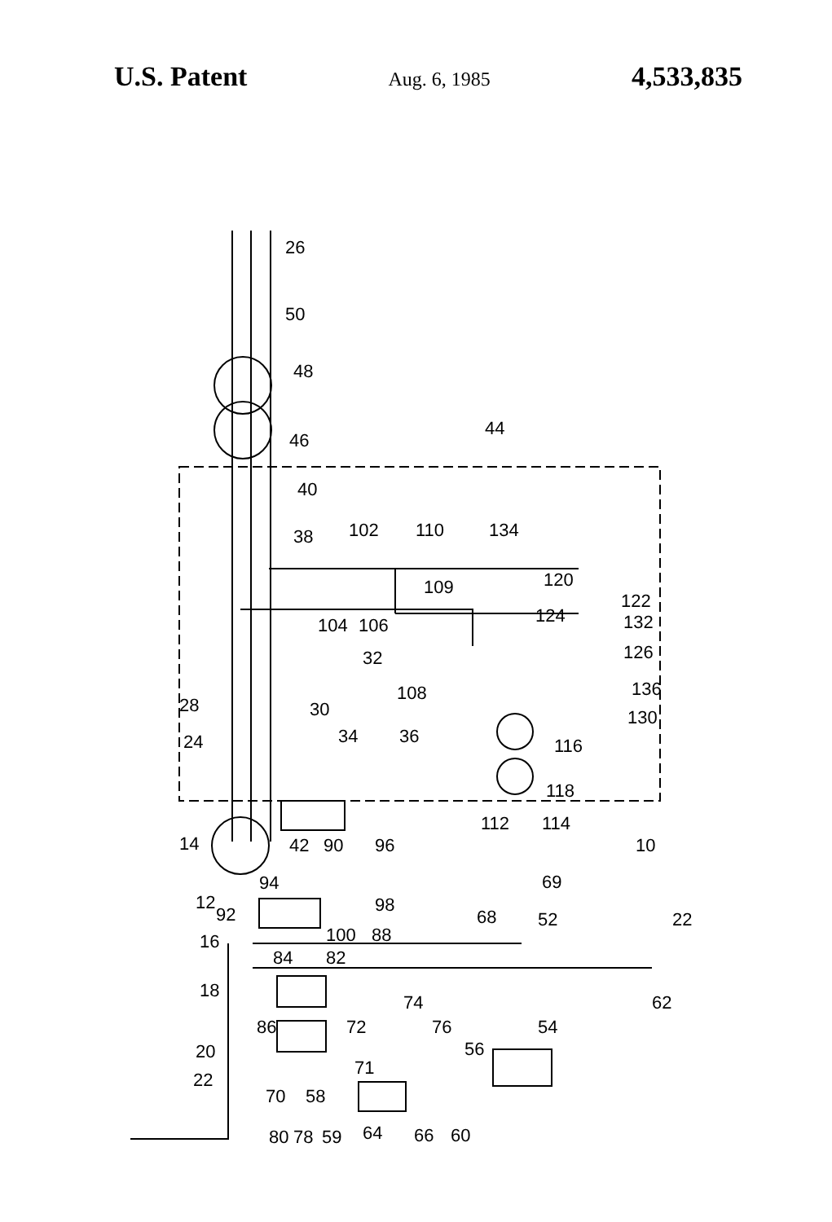U.S. Patent Aug. 6, 1985 4,533,835
26
50
48
46
44
40
38
102
110
134
120
109
122
124
132
104
106
32
126
28
30
108
136
130
24
34
36
116
118
112
114
14
42
90
96
10
69
94
12
92
98
68
52
22
100
88
16
84
82
18
74
62
86
72
76
54
20
56
71
22
70
58
64
80
78
59
66
60